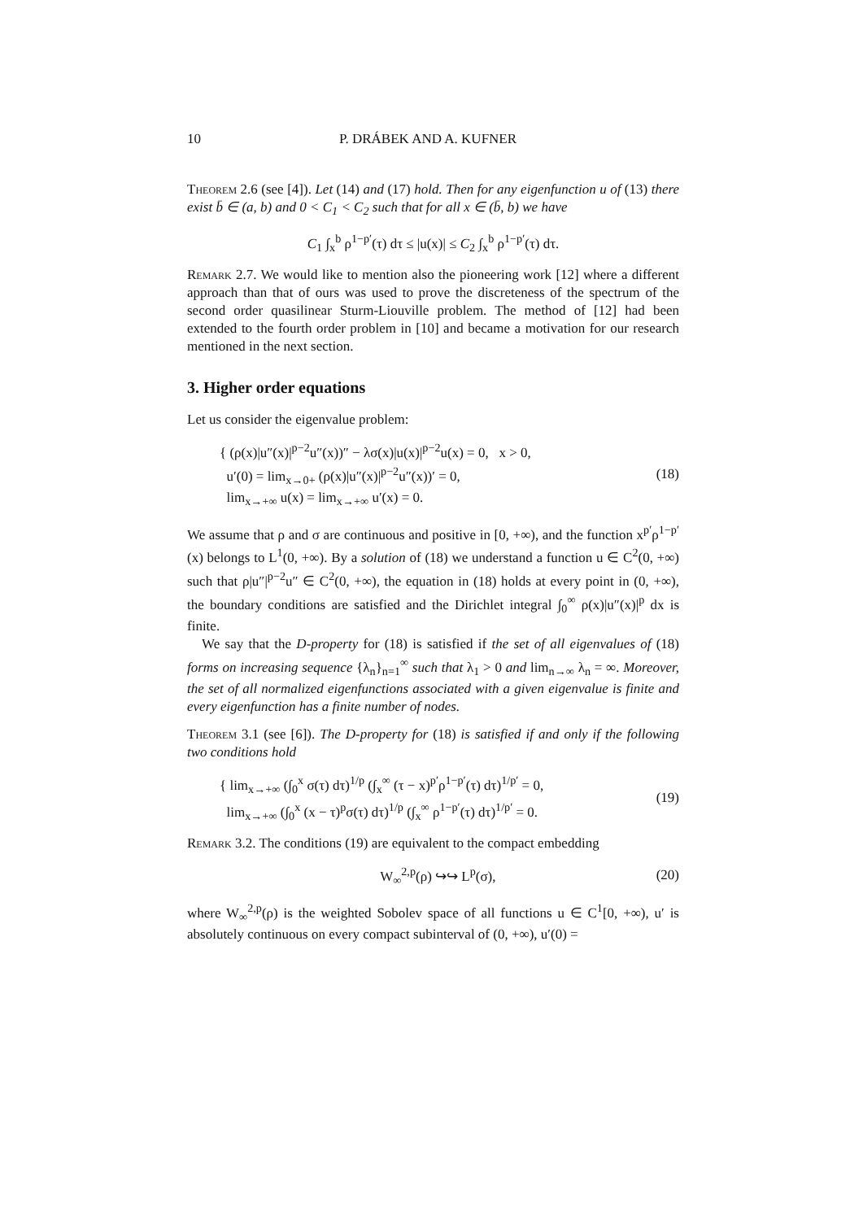10 P. DRÁBEK AND A. KUFNER
Theorem 2.6 (see [4]). Let (14) and (17) hold. Then for any eigenfunction u of (13) there exist b̄ ∈ (a, b) and 0 < C<sub>1</sub> < C<sub>2</sub> such that for all x ∈ (b̄, b) we have
C<sub>1</sub> ∫<sub>x</sub><sup>b</sup> ρ<sup>1−p′</sup>(τ) dτ ≤ |u(x)| ≤ C<sub>2</sub> ∫<sub>x</sub><sup>b</sup> ρ<sup>1−p′</sup>(τ) dτ.
Remark 2.7. We would like to mention also the pioneering work [12] where a different approach than that of ours was used to prove the discreteness of the spectrum of the second order quasilinear Sturm-Liouville problem. The method of [12] had been extended to the fourth order problem in [10] and became a motivation for our research mentioned in the next section.
3. Higher order equations
Let us consider the eigenvalue problem:
{ (ρ(x)|u″(x)|<sup>p−2</sup>u″(x))″ − λσ(x)|u(x)|<sup>p−2</sup>u(x) = 0, x > 0,
u′(0) = lim<sub>x→0+</sub> (ρ(x)|u″(x)|<sup>p−2</sup>u″(x))′ = 0,
lim<sub>x→+∞</sub> u(x) = lim<sub>x→+∞</sub> u′(x) = 0.
(18)
We assume that ρ and σ are continuous and positive in [0, +∞), and the function x<sup>p′</sup>ρ<sup>1−p′</sup>(x) belongs to L<sup>1</sup>(0, +∞). By a solution of (18) we understand a function u ∈ C<sup>2</sup>(0, +∞) such that ρ|u″|<sup>p−2</sup>u″ ∈ C<sup>2</sup>(0, +∞), the equation in (18) holds at every point in (0, +∞), the boundary conditions are satisfied and the Dirichlet integral ∫<sub>0</sub><sup>∞</sup> ρ(x)|u″(x)|<sup>p</sup> dx is finite.
We say that the D-property for (18) is satisfied if the set of all eigenvalues of (18) forms on increasing sequence {λ<sub>n</sub>}<sub>n=1</sub><sup>∞</sup> such that λ<sub>1</sub> > 0 and lim<sub>n→∞</sub> λ<sub>n</sub> = ∞. Moreover, the set of all normalized eigenfunctions associated with a given eigenvalue is finite and every eigenfunction has a finite number of nodes.
Theorem 3.1 (see [6]). The D-property for (18) is satisfied if and only if the following two conditions hold
{ lim<sub>x→+∞</sub> (∫<sub>0</sub><sup>x</sup> σ(τ) dτ)<sup>1/p</sup> (∫<sub>x</sub><sup>∞</sup> (τ − x)<sup>p′</sup>ρ<sup>1−p′</sup>(τ) dτ)<sup>1/p′</sup> = 0,
lim<sub>x→+∞</sub> (∫<sub>0</sub><sup>x</sup> (x − τ)<sup>p</sup>σ(τ) dτ)<sup>1/p</sup> (∫<sub>x</sub><sup>∞</sup> ρ<sup>1−p′</sup>(τ) dτ)<sup>1/p′</sup> = 0.
(19)
Remark 3.2. The conditions (19) are equivalent to the compact embedding
W<sub>∞</sub><sup>2,p</sup>(ρ) ↪↪ L<sup>p</sup>(σ), (20)
where W<sub>∞</sub><sup>2,p</sup>(ρ) is the weighted Sobolev space of all functions u ∈ C<sup>1</sup>[0, +∞), u′ is absolutely continuous on every compact subinterval of (0, +∞), u′(0) =